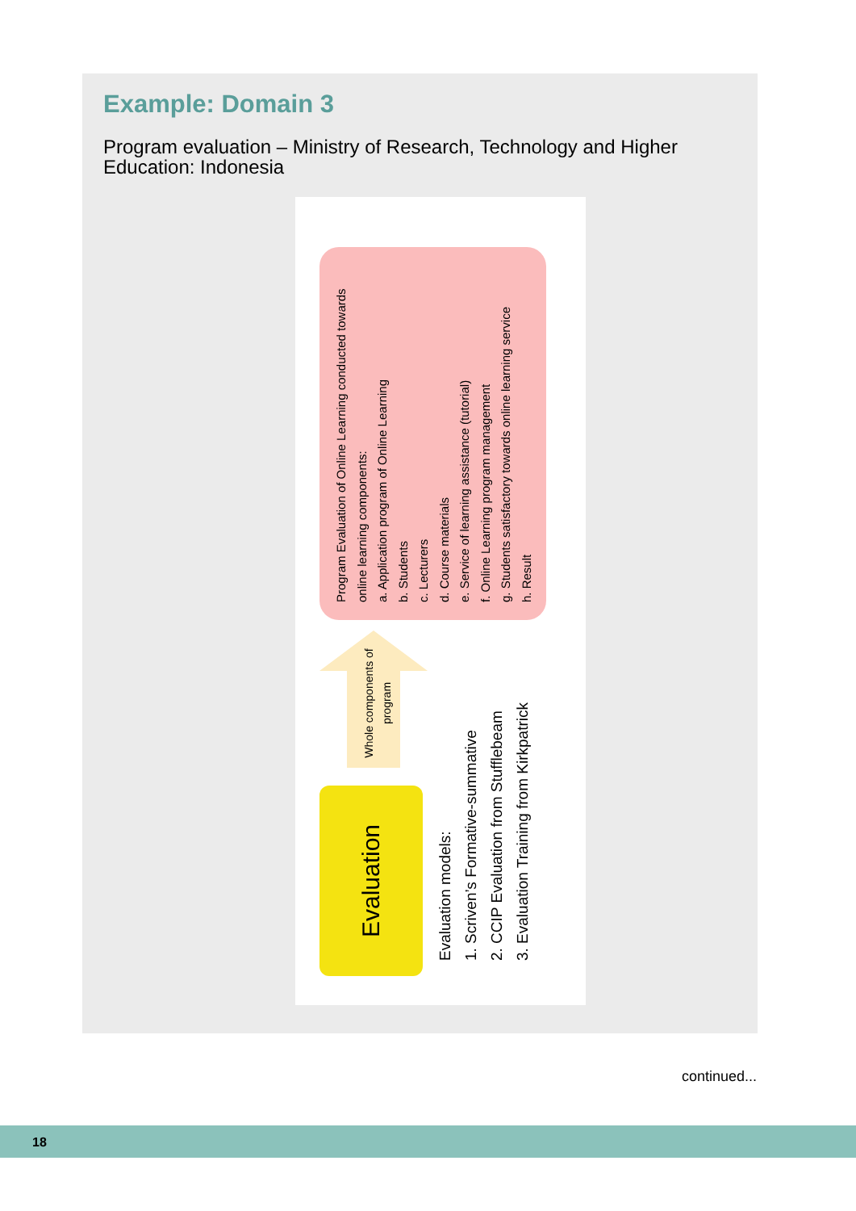Example: Domain 3
Program evaluation – Ministry of Research, Technology and Higher Education: Indonesia
Evaluation
Evaluation models:
1. Scriven’s Formative-summative
2. CCIP Evaluation from Stufflebeam
3. Evaluation Training from Kirkpatrick
Whole components of program
Program Evaluation of Online Learning conducted towards online learning components:
a. Application program of Online Learning
b. Students
c. Lecturers
d. Course materials
e. Service of learning assistance (tutorial)
f. Online Learning program management
g. Students satisfactory towards online learning service
h. Result
continued...
18